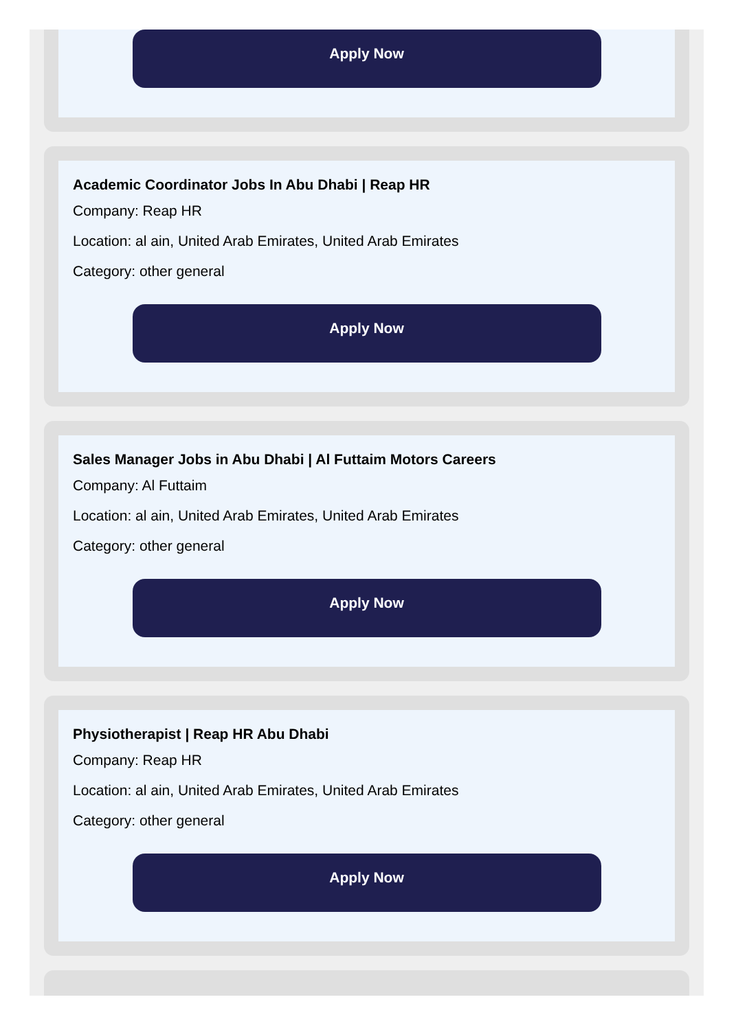Apply Now
Academic Coordinator Jobs In Abu Dhabi | Reap HR
Company: Reap HR
Location: al ain, United Arab Emirates, United Arab Emirates
Category: other general
Apply Now
Sales Manager Jobs in Abu Dhabi | Al Futtaim Motors Careers
Company: Al Futtaim
Location: al ain, United Arab Emirates, United Arab Emirates
Category: other general
Apply Now
Physiotherapist | Reap HR Abu Dhabi
Company: Reap HR
Location: al ain, United Arab Emirates, United Arab Emirates
Category: other general
Apply Now